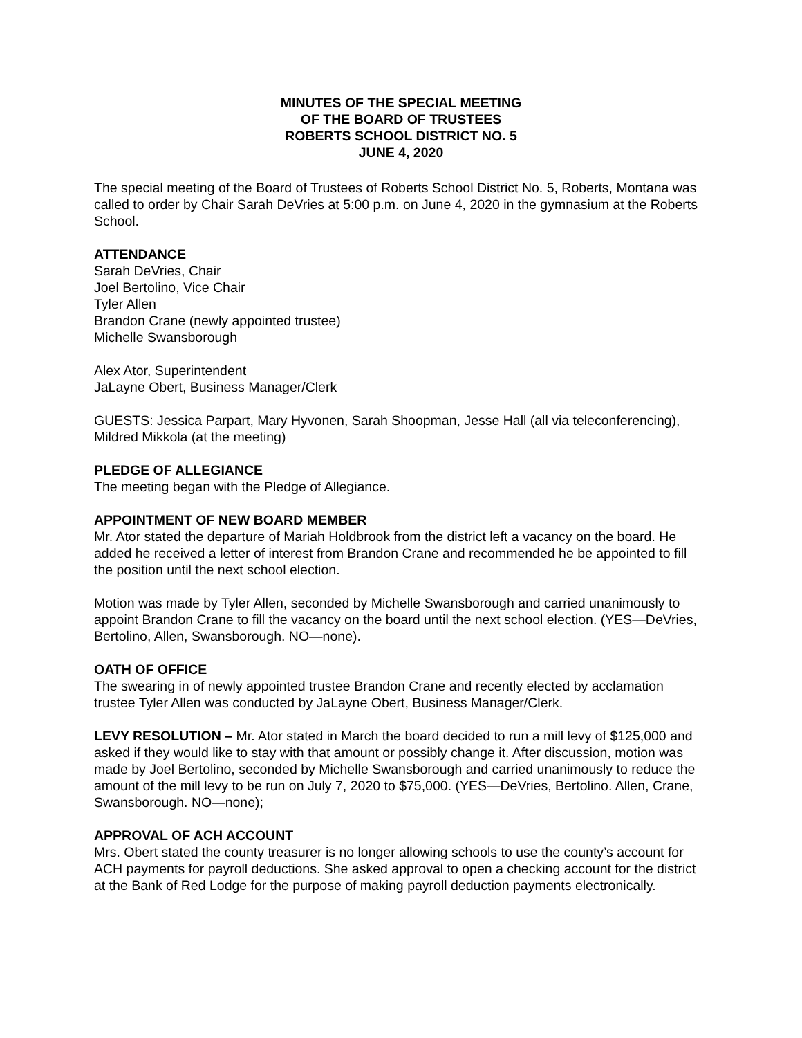MINUTES OF THE SPECIAL MEETING
OF THE BOARD OF TRUSTEES
ROBERTS SCHOOL DISTRICT NO. 5
JUNE 4, 2020
The special meeting of the Board of Trustees of Roberts School District No. 5, Roberts, Montana was called to order by Chair Sarah DeVries at 5:00 p.m. on June 4, 2020 in the gymnasium at the Roberts School.
ATTENDANCE
Sarah DeVries, Chair
Joel Bertolino, Vice Chair
Tyler Allen
Brandon Crane (newly appointed trustee)
Michelle Swansborough
Alex Ator, Superintendent
JaLayne Obert, Business Manager/Clerk
GUESTS: Jessica Parpart, Mary Hyvonen, Sarah Shoopman, Jesse Hall (all via teleconferencing), Mildred Mikkola (at the meeting)
PLEDGE OF ALLEGIANCE
The meeting began with the Pledge of Allegiance.
APPOINTMENT OF NEW BOARD MEMBER
Mr. Ator stated the departure of Mariah Holdbrook from the district left a vacancy on the board. He added he received a letter of interest from Brandon Crane and recommended he be appointed to fill the position until the next school election.
Motion was made by Tyler Allen, seconded by Michelle Swansborough and carried unanimously to appoint Brandon Crane to fill the vacancy on the board until the next school election. (YES—DeVries, Bertolino, Allen, Swansborough. NO—none).
OATH OF OFFICE
The swearing in of newly appointed trustee Brandon Crane and recently elected by acclamation trustee Tyler Allen was conducted by JaLayne Obert, Business Manager/Clerk.
LEVY RESOLUTION – Mr. Ator stated in March the board decided to run a mill levy of $125,000 and asked if they would like to stay with that amount or possibly change it. After discussion, motion was made by Joel Bertolino, seconded by Michelle Swansborough and carried unanimously to reduce the amount of the mill levy to be run on July 7, 2020 to $75,000. (YES—DeVries, Bertolino. Allen, Crane, Swansborough. NO—none);
APPROVAL OF ACH ACCOUNT
Mrs. Obert stated the county treasurer is no longer allowing schools to use the county’s account for ACH payments for payroll deductions. She asked approval to open a checking account for the district at the Bank of Red Lodge for the purpose of making payroll deduction payments electronically.